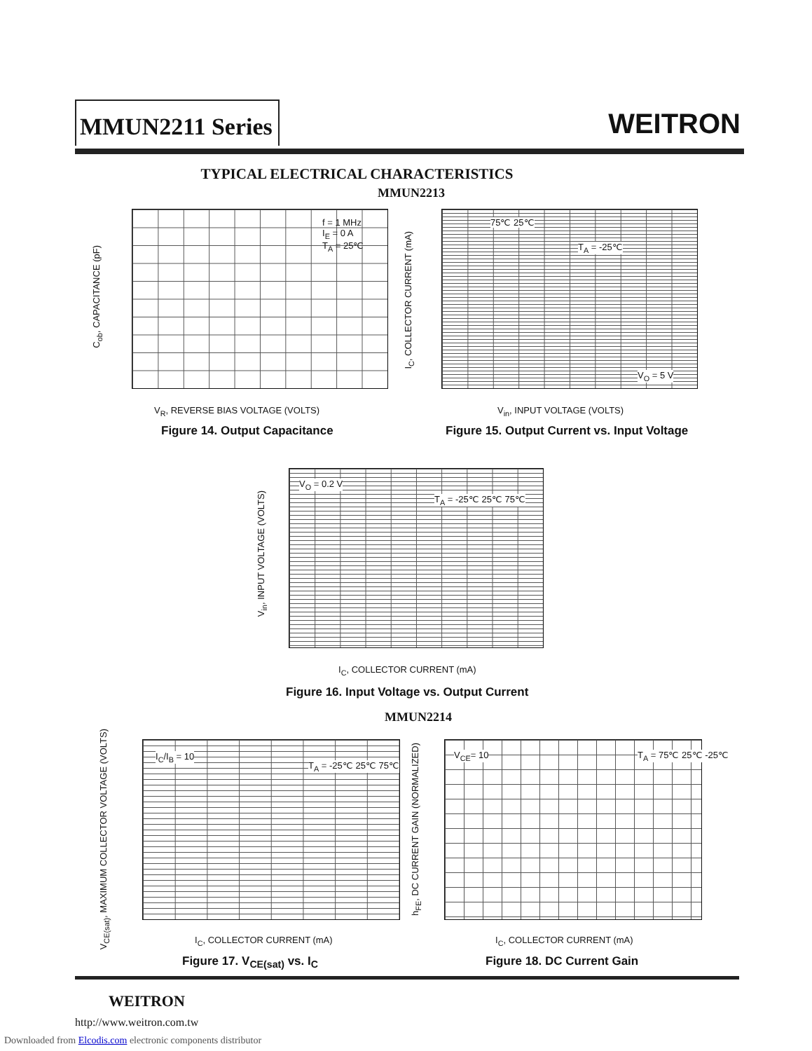MMUN2211 Series WEITRON
TYPICAL ELECTRICAL CHARACTERISTICS
MMUN2213
V<sub>R</sub>, REVERSE BIAS VOLTAGE (VOLTS)
C<sub>ob</sub>, CAPACITANCE (pF)
f = 1 MHz
I<sub>E</sub> = 0 A
T<sub>A</sub> = 25℃
Figure 14. Output Capacitance
V<sub>in</sub>, INPUT VOLTAGE (VOLTS)
I<sub>C</sub>, COLLECTOR CURRENT (mA)
75℃ 25℃
T<sub>A</sub> = -25℃
V<sub>O</sub> = 5 V
Figure 15. Output Current vs. Input Voltage
V<sub>O</sub> = 0.2 V
T<sub>A</sub> = -25℃ 25℃ 75℃
I<sub>C</sub>, COLLECTOR CURRENT (mA)
V<sub>in</sub>, INPUT VOLTAGE (VOLTS)
Figure 16. Input Voltage vs. Output Current
MMUN2214
I<sub>C</sub>/I<sub>B</sub> = 10
T<sub>A</sub> = -25℃ 25℃ 75℃
I<sub>C</sub>, COLLECTOR CURRENT (mA)
V<sub>CE(sat)</sub>, MAXIMUM COLLECTOR VOLTAGE (VOLTS)
Figure 17. V<sub>CE(sat)</sub> vs. I<sub>C</sub>
V<sub>CE</sub>= 10 T<sub>A</sub> = 75℃ 25℃ -25℃
I<sub>C</sub>, COLLECTOR CURRENT (mA)
h<sub>FE</sub>, DC CURRENT GAIN (NORMALIZED)
Figure 18. DC Current Gain
WEITRON
http://www.weitron.com.tw
Downloaded from Elcodis.com electronic components distributor